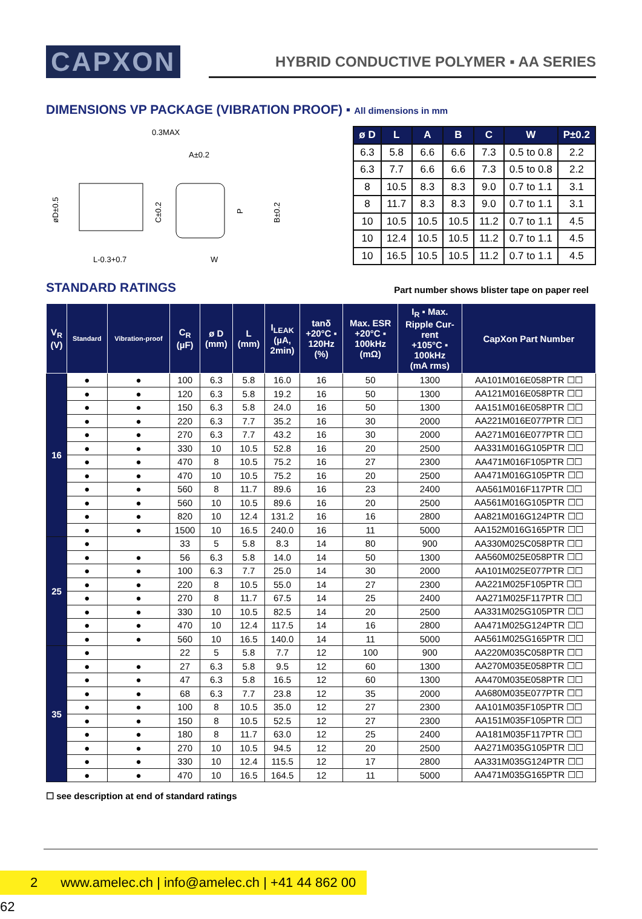CAPXON
HYBRID CONDUCTIVE POLYMER ▪ AA SERIES
DIMENSIONS VP PACKAGE (VIBRATION PROOF) ▪ All dimensions in mm
0.3MAX
A±0.2
øD±0.5
C±0.2
P
B±0.2
L-0.3+0.7
W
| ø D | L | A | B | C | W | P±0.2 |
| --- | --- | --- | --- | --- | --- | --- |
| 6.3 | 5.8 | 6.6 | 6.6 | 7.3 | 0.5 to 0.8 | 2.2 |
| 6.3 | 7.7 | 6.6 | 6.6 | 7.3 | 0.5 to 0.8 | 2.2 |
| 8 | 10.5 | 8.3 | 8.3 | 9.0 | 0.7 to 1.1 | 3.1 |
| 8 | 11.7 | 8.3 | 8.3 | 9.0 | 0.7 to 1.1 | 3.1 |
| 10 | 10.5 | 10.5 | 10.5 | 11.2 | 0.7 to 1.1 | 4.5 |
| 10 | 12.4 | 10.5 | 10.5 | 11.2 | 0.7 to 1.1 | 4.5 |
| 10 | 16.5 | 10.5 | 10.5 | 11.2 | 0.7 to 1.1 | 4.5 |
STANDARD RATINGS
Part number shows blister tape on paper reel
| V<sub>R</sub> (V) | Standard | Vibration-proof | C<sub>R</sub> (µF) | ø D (mm) | L (mm) | I<sub>LEAK</sub> (µA, 2min) | tanδ +20°C ▪ 120Hz (%) | Max. ESR +20°C ▪ 100kHz (mΩ) | I<sub>R</sub> ▪ Max. Ripple Cur- rent +105°C ▪ 100kHz (mA rms) | CapXon Part Number |
| --- | --- | --- | --- | --- | --- | --- | --- | --- | --- | --- |
| 16 | ● | ● | 100 | 6.3 | 5.8 | 16.0 | 16 | 50 | 1300 | AA101M016E058PTR ☐☐ |
| | ● | ● | 120 | 6.3 | 5.8 | 19.2 | 16 | 50 | 1300 | AA121M016E058PTR ☐☐ |
| | ● | ● | 150 | 6.3 | 5.8 | 24.0 | 16 | 50 | 1300 | AA151M016E058PTR ☐☐ |
| | ● | ● | 220 | 6.3 | 7.7 | 35.2 | 16 | 30 | 2000 | AA221M016E077PTR ☐☐ |
| | ● | ● | 270 | 6.3 | 7.7 | 43.2 | 16 | 30 | 2000 | AA271M016E077PTR ☐☐ |
| | ● | ● | 330 | 10 | 10.5 | 52.8 | 16 | 20 | 2500 | AA331M016G105PTR ☐☐ |
| | ● | ● | 470 | 8 | 10.5 | 75.2 | 16 | 27 | 2300 | AA471M016F105PTR ☐☐ |
| | ● | ● | 470 | 10 | 10.5 | 75.2 | 16 | 20 | 2500 | AA471M016G105PTR ☐☐ |
| | ● | ● | 560 | 8 | 11.7 | 89.6 | 16 | 23 | 2400 | AA561M016F117PTR ☐☐ |
| | ● | ● | 560 | 10 | 10.5 | 89.6 | 16 | 20 | 2500 | AA561M016G105PTR ☐☐ |
| | ● | ● | 820 | 10 | 12.4 | 131.2 | 16 | 16 | 2800 | AA821M016G124PTR ☐☐ |
| | ● | ● | 1500 | 10 | 16.5 | 240.0 | 16 | 11 | 5000 | AA152M016G165PTR ☐☐ |
| 25 | ● | | 33 | 5 | 5.8 | 8.3 | 14 | 80 | 900 | AA330M025C058PTR ☐☐ |
| | ● | ● | 56 | 6.3 | 5.8 | 14.0 | 14 | 50 | 1300 | AA560M025E058PTR ☐☐ |
| | ● | ● | 100 | 6.3 | 7.7 | 25.0 | 14 | 30 | 2000 | AA101M025E077PTR ☐☐ |
| | ● | ● | 220 | 8 | 10.5 | 55.0 | 14 | 27 | 2300 | AA221M025F105PTR ☐☐ |
| | ● | ● | 270 | 8 | 11.7 | 67.5 | 14 | 25 | 2400 | AA271M025F117PTR ☐☐ |
| | ● | ● | 330 | 10 | 10.5 | 82.5 | 14 | 20 | 2500 | AA331M025G105PTR ☐☐ |
| | ● | ● | 470 | 10 | 12.4 | 117.5 | 14 | 16 | 2800 | AA471M025G124PTR ☐☐ |
| | ● | ● | 560 | 10 | 16.5 | 140.0 | 14 | 11 | 5000 | AA561M025G165PTR ☐☐ |
| 35 | ● | | 22 | 5 | 5.8 | 7.7 | 12 | 100 | 900 | AA220M035C058PTR ☐☐ |
| | ● | ● | 27 | 6.3 | 5.8 | 9.5 | 12 | 60 | 1300 | AA270M035E058PTR ☐☐ |
| | ● | ● | 47 | 6.3 | 5.8 | 16.5 | 12 | 60 | 1300 | AA470M035E058PTR ☐☐ |
| | ● | ● | 68 | 6.3 | 7.7 | 23.8 | 12 | 35 | 2000 | AA680M035E077PTR ☐☐ |
| | ● | ● | 100 | 8 | 10.5 | 35.0 | 12 | 27 | 2300 | AA101M035F105PTR ☐☐ |
| | ● | ● | 150 | 8 | 10.5 | 52.5 | 12 | 27 | 2300 | AA151M035F105PTR ☐☐ |
| | ● | ● | 180 | 8 | 11.7 | 63.0 | 12 | 25 | 2400 | AA181M035F117PTR ☐☐ |
| | ● | ● | 270 | 10 | 10.5 | 94.5 | 12 | 20 | 2500 | AA271M035G105PTR ☐☐ |
| | ● | ● | 330 | 10 | 12.4 | 115.5 | 12 | 17 | 2800 | AA331M035G124PTR ☐☐ |
| | ● | ● | 470 | 10 | 16.5 | 164.5 | 12 | 11 | 5000 | AA471M035G165PTR ☐☐ |
☐ see description at end of standard ratings
2 www.amelec.ch | info@amelec.ch | +41 44 862 00 62